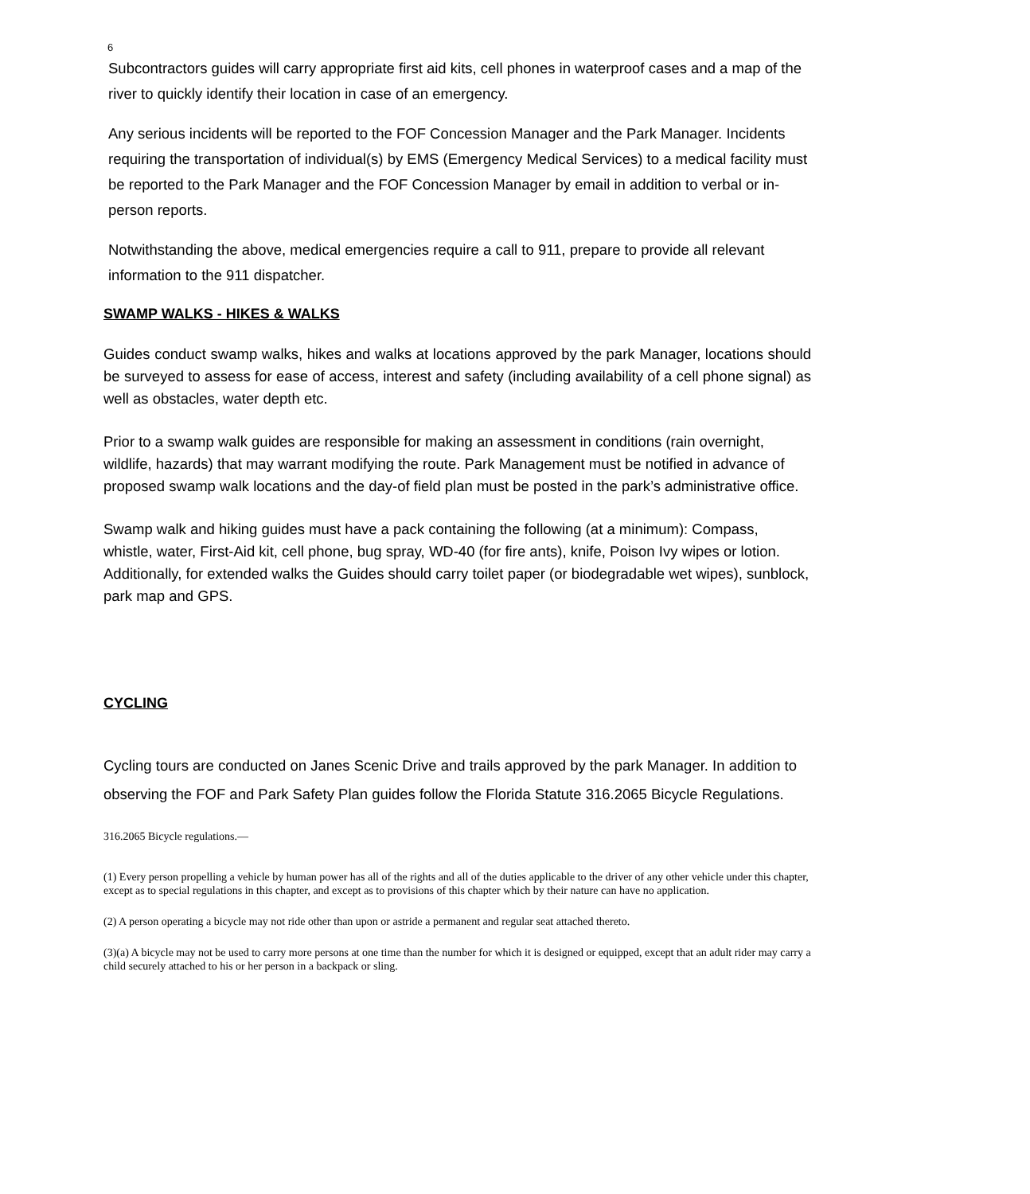6
Subcontractors guides will carry appropriate first aid kits, cell phones in waterproof cases and a map of the river to quickly identify their location in case of an emergency.
Any serious incidents will be reported to the FOF Concession Manager and the Park Manager. Incidents requiring the transportation of individual(s) by EMS (Emergency Medical Services) to a medical facility must be reported to the Park Manager and the FOF Concession Manager by email in addition to verbal or in-person reports.
Notwithstanding the above, medical emergencies require a call to 911, prepare to provide all relevant information to the 911 dispatcher.
SWAMP WALKS - HIKES & WALKS
Guides conduct swamp walks, hikes and walks at locations approved by the park Manager, locations should be surveyed to assess for ease of access, interest and safety (including availability of a cell phone signal) as well as obstacles, water depth etc.
Prior to a swamp walk guides are responsible for making an assessment in conditions (rain overnight, wildlife, hazards) that may warrant modifying the route. Park Management must be notified in advance of proposed swamp walk locations and the day-of field plan must be posted in the park’s administrative office.
Swamp walk and hiking guides must have a pack containing the following (at a minimum): Compass, whistle, water, First-Aid kit, cell phone, bug spray, WD-40 (for fire ants), knife, Poison Ivy wipes or lotion. Additionally, for extended walks the Guides should carry toilet paper (or biodegradable wet wipes), sunblock, park map and GPS.
CYCLING
Cycling tours are conducted on Janes Scenic Drive and trails approved by the park Manager. In addition to observing the FOF and Park Safety Plan guides follow the Florida Statute 316.2065 Bicycle Regulations.
316.2065 Bicycle regulations.—
(1) Every person propelling a vehicle by human power has all of the rights and all of the duties applicable to the driver of any other vehicle under this chapter, except as to special regulations in this chapter, and except as to provisions of this chapter which by their nature can have no application.
(2) A person operating a bicycle may not ride other than upon or astride a permanent and regular seat attached thereto.
(3)(a) A bicycle may not be used to carry more persons at one time than the number for which it is designed or equipped, except that an adult rider may carry a child securely attached to his or her person in a backpack or sling.